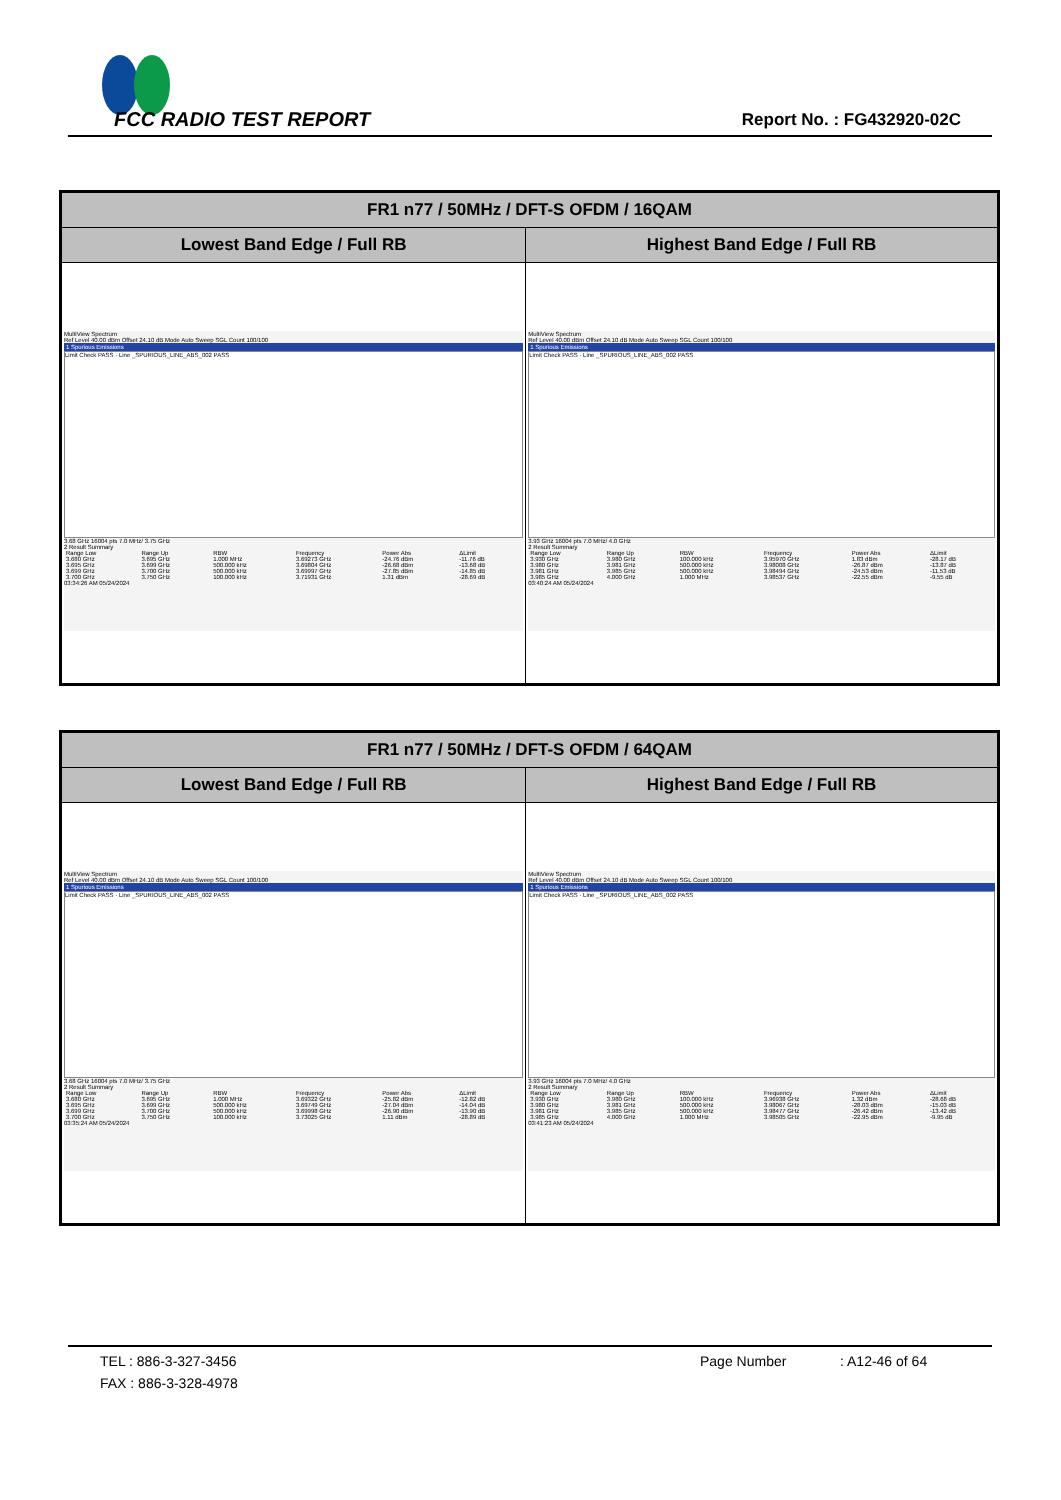FCC RADIO TEST REPORT Report No. : FG432920-02C
| FR1 n77 / 50MHz / DFT-S OFDM / 16QAM | |
| --- | --- |
| Lowest Band Edge / Full RB | Highest Band Edge / Full RB |
| MultiView Spectrum Ref Level 40.00 dBm Offset 24.10 dB Mode Auto Sweep SGL Count 100/100 1 Spurious Emissions Limit Check PASS · Line _SPURIOUS_LINE_ABS_002 PASS 3.68 GHz 16004 pts 7.0 MHz/ 3.75 GHz 2 Result Summary / Range Low / Range Up / RBW / Frequency / Power Abs / ΔLimit / / 3.680 GHz / 3.695 GHz / 1.000 MHz / 3.69273 GHz / -24.76 dBm / -11.76 dB / / 3.695 GHz / 3.699 GHz / 500.000 kHz / 3.69804 GHz / -26.68 dBm / -13.68 dB / / 3.699 GHz / 3.700 GHz / 500.000 kHz / 3.69997 GHz / -27.85 dBm / -14.85 dB / / 3.700 GHz / 3.750 GHz / 100.000 kHz / 3.71931 GHz / 1.31 dBm / -28.69 dB / 03:34:26 AM 05/24/2024 | MultiView Spectrum Ref Level 40.00 dBm Offset 24.10 dB Mode Auto Sweep SGL Count 100/100 1 Spurious Emissions Limit Check PASS · Line _SPURIOUS_LINE_ABS_002 PASS 3.93 GHz 16004 pts 7.0 MHz/ 4.0 GHz 2 Result Summary / Range Low / Range Up / RBW / Frequency / Power Abs / ΔLimit / / 3.930 GHz / 3.980 GHz / 100.000 kHz / 3.95970 GHz / 1.83 dBm / -28.17 dB / / 3.980 GHz / 3.981 GHz / 500.000 kHz / 3.98008 GHz / -26.87 dBm / -13.87 dB / / 3.981 GHz / 3.985 GHz / 500.000 kHz / 3.98494 GHz / -24.53 dBm / -11.53 dB / / 3.985 GHz / 4.000 GHz / 1.000 MHz / 3.98537 GHz / -22.55 dBm / -9.55 dB / 03:40:24 AM 05/24/2024 |
| FR1 n77 / 50MHz / DFT-S OFDM / 64QAM | |
| --- | --- |
| Lowest Band Edge / Full RB | Highest Band Edge / Full RB |
| MultiView Spectrum Ref Level 40.00 dBm Offset 24.10 dB Mode Auto Sweep SGL Count 100/100 1 Spurious Emissions Limit Check PASS · Line _SPURIOUS_LINE_ABS_002 PASS 3.68 GHz 16004 pts 7.0 MHz/ 3.75 GHz 2 Result Summary / Range Low / Range Up / RBW / Frequency / Power Abs / ΔLimit / / 3.680 GHz / 3.695 GHz / 1.000 MHz / 3.69322 GHz / -25.82 dBm / -12.82 dB / / 3.695 GHz / 3.699 GHz / 500.000 kHz / 3.69749 GHz / -27.04 dBm / -14.04 dB / / 3.699 GHz / 3.700 GHz / 500.000 kHz / 3.69998 GHz / -26.90 dBm / -13.90 dB / / 3.700 GHz / 3.750 GHz / 100.000 kHz / 3.73025 GHz / 1.11 dBm / -28.89 dB / 03:35:24 AM 05/24/2024 | MultiView Spectrum Ref Level 40.00 dBm Offset 24.10 dB Mode Auto Sweep SGL Count 100/100 1 Spurious Emissions Limit Check PASS · Line _SPURIOUS_LINE_ABS_002 PASS 3.93 GHz 16004 pts 7.0 MHz/ 4.0 GHz 2 Result Summary / Range Low / Range Up / RBW / Frequency / Power Abs / ΔLimit / / 3.930 GHz / 3.980 GHz / 100.000 kHz / 3.96938 GHz / 1.32 dBm / -28.68 dB / / 3.980 GHz / 3.981 GHz / 500.000 kHz / 3.98067 GHz / -28.03 dBm / -15.03 dB / / 3.981 GHz / 3.985 GHz / 500.000 kHz / 3.98477 GHz / -26.42 dBm / -13.42 dB / / 3.985 GHz / 4.000 GHz / 1.000 MHz / 3.98505 GHz / -22.95 dBm / -9.95 dB / 03:41:23 AM 05/24/2024 |
TEL : 886-3-327-3456 Page Number: A12-46 of 64
FAX : 886-3-328-4978